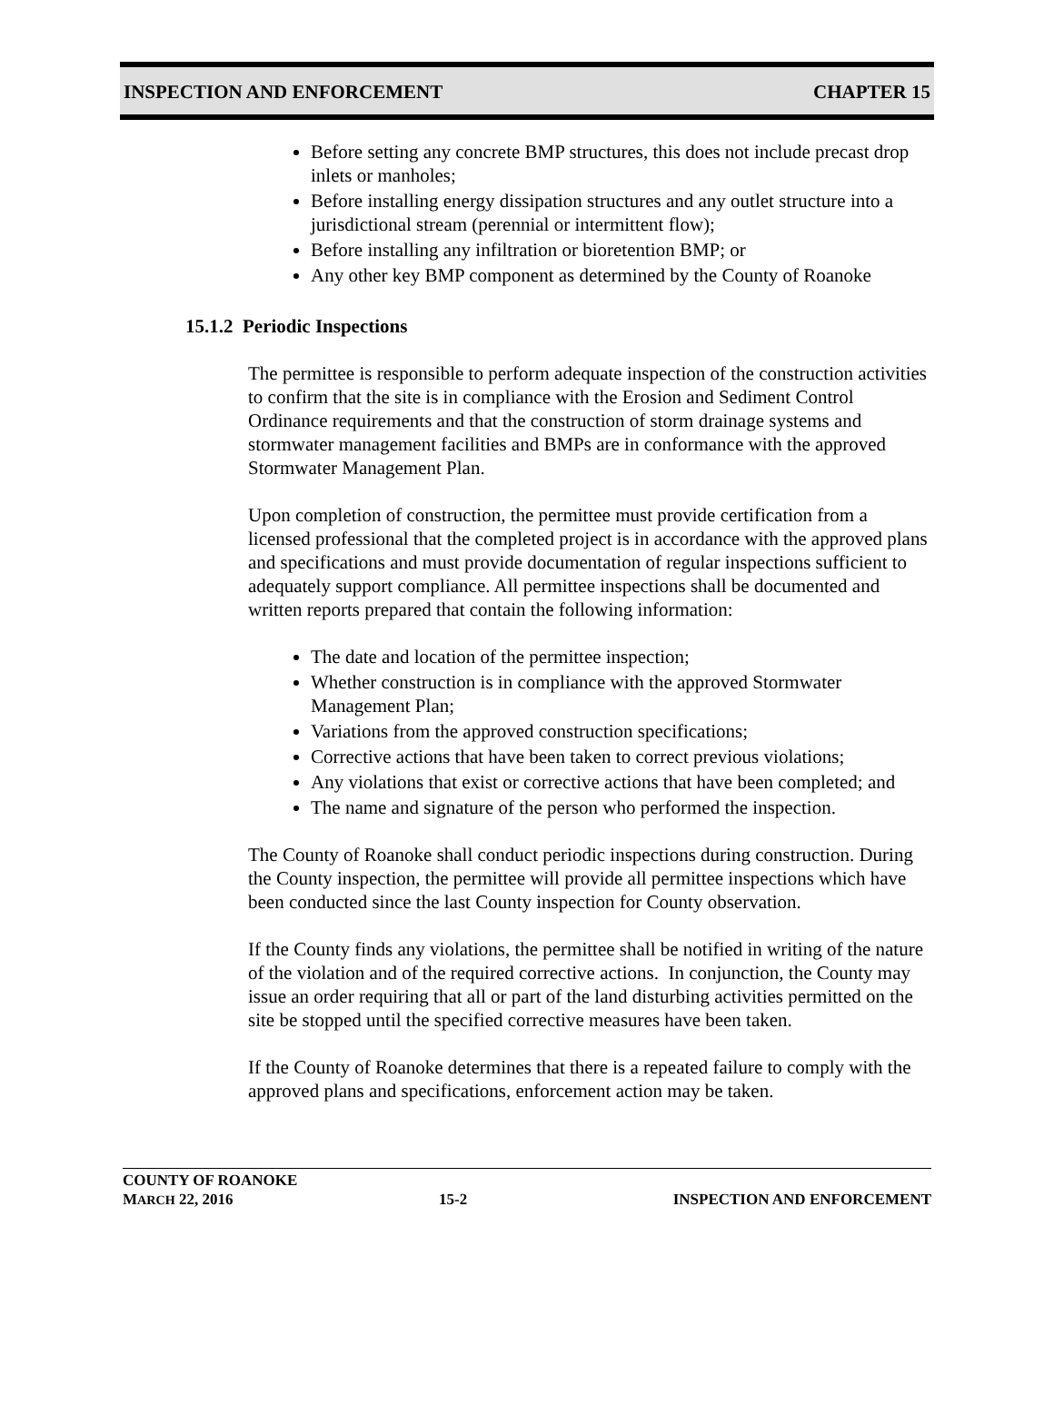INSPECTION AND ENFORCEMENT CHAPTER 15
Before setting any concrete BMP structures, this does not include precast drop inlets or manholes;
Before installing energy dissipation structures and any outlet structure into a jurisdictional stream (perennial or intermittent flow);
Before installing any infiltration or bioretention BMP; or
Any other key BMP component as determined by the County of Roanoke
15.1.2 Periodic Inspections
The permittee is responsible to perform adequate inspection of the construction activities to confirm that the site is in compliance with the Erosion and Sediment Control Ordinance requirements and that the construction of storm drainage systems and stormwater management facilities and BMPs are in conformance with the approved Stormwater Management Plan.
Upon completion of construction, the permittee must provide certification from a licensed professional that the completed project is in accordance with the approved plans and specifications and must provide documentation of regular inspections sufficient to adequately support compliance. All permittee inspections shall be documented and written reports prepared that contain the following information:
The date and location of the permittee inspection;
Whether construction is in compliance with the approved Stormwater Management Plan;
Variations from the approved construction specifications;
Corrective actions that have been taken to correct previous violations;
Any violations that exist or corrective actions that have been completed; and
The name and signature of the person who performed the inspection.
The County of Roanoke shall conduct periodic inspections during construction. During the County inspection, the permittee will provide all permittee inspections which have been conducted since the last County inspection for County observation.
If the County finds any violations, the permittee shall be notified in writing of the nature of the violation and of the required corrective actions. In conjunction, the County may issue an order requiring that all or part of the land disturbing activities permitted on the site be stopped until the specified corrective measures have been taken.
If the County of Roanoke determines that there is a repeated failure to comply with the approved plans and specifications, enforcement action may be taken.
COUNTY OF ROANOKE
MARCH 22, 2016 15-2 INSPECTION AND ENFORCEMENT